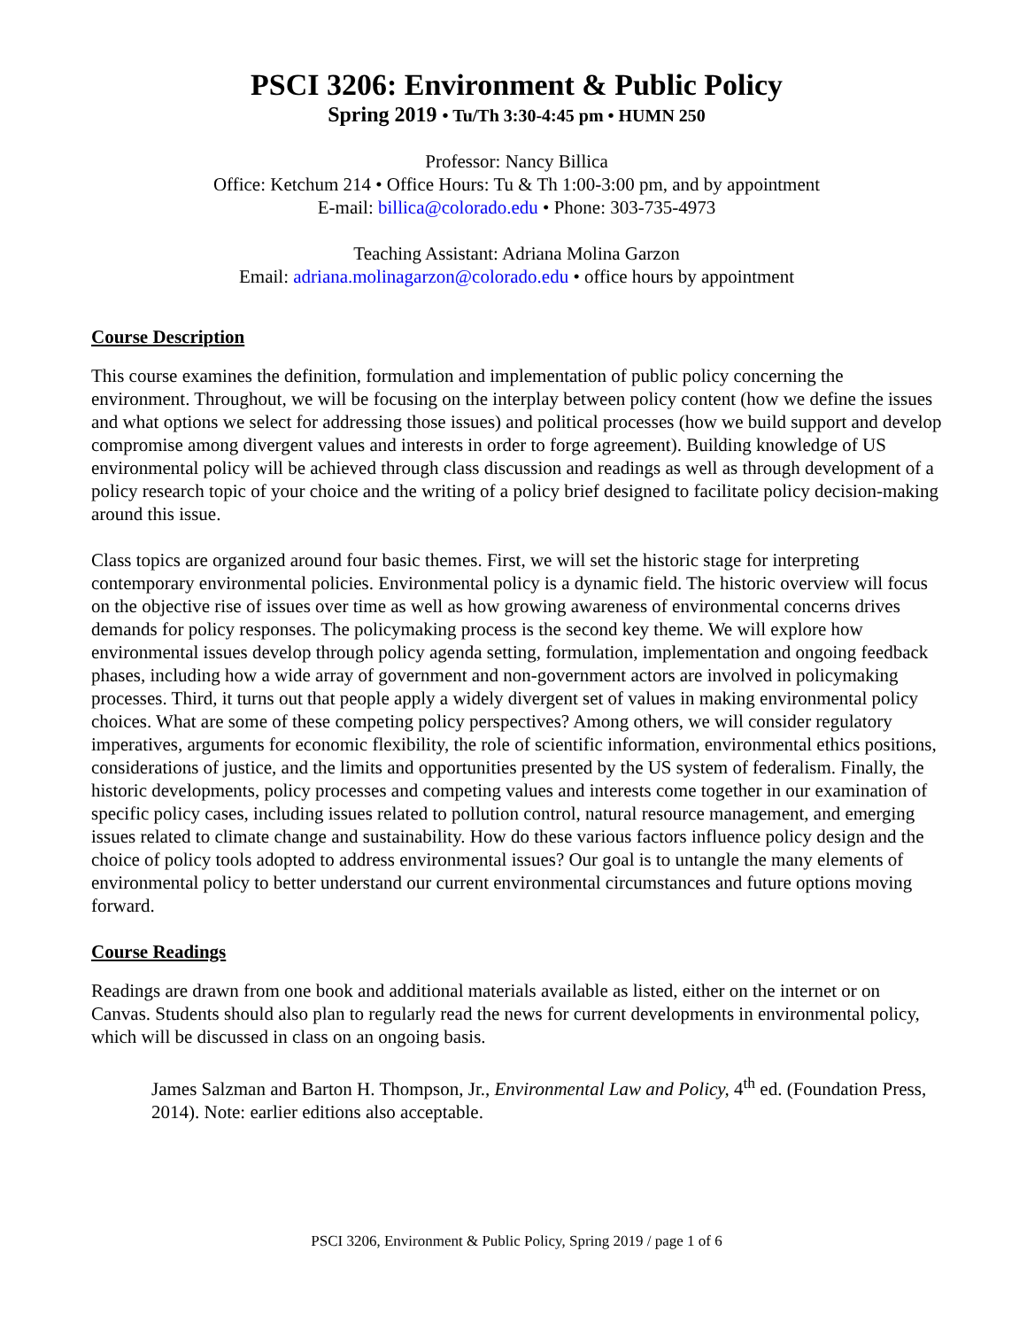PSCI 3206: Environment & Public Policy
Spring 2019 • Tu/Th 3:30-4:45 pm • HUMN 250
Professor: Nancy Billica
Office: Ketchum 214 • Office Hours: Tu & Th 1:00-3:00 pm, and by appointment
E-mail: billica@colorado.edu • Phone: 303-735-4973
Teaching Assistant: Adriana Molina Garzon
Email: adriana.molinagarzon@colorado.edu • office hours by appointment
Course Description
This course examines the definition, formulation and implementation of public policy concerning the environment. Throughout, we will be focusing on the interplay between policy content (how we define the issues and what options we select for addressing those issues) and political processes (how we build support and develop compromise among divergent values and interests in order to forge agreement). Building knowledge of US environmental policy will be achieved through class discussion and readings as well as through development of a policy research topic of your choice and the writing of a policy brief designed to facilitate policy decision-making around this issue.
Class topics are organized around four basic themes. First, we will set the historic stage for interpreting contemporary environmental policies. Environmental policy is a dynamic field. The historic overview will focus on the objective rise of issues over time as well as how growing awareness of environmental concerns drives demands for policy responses. The policymaking process is the second key theme. We will explore how environmental issues develop through policy agenda setting, formulation, implementation and ongoing feedback phases, including how a wide array of government and non-government actors are involved in policymaking processes. Third, it turns out that people apply a widely divergent set of values in making environmental policy choices. What are some of these competing policy perspectives? Among others, we will consider regulatory imperatives, arguments for economic flexibility, the role of scientific information, environmental ethics positions, considerations of justice, and the limits and opportunities presented by the US system of federalism. Finally, the historic developments, policy processes and competing values and interests come together in our examination of specific policy cases, including issues related to pollution control, natural resource management, and emerging issues related to climate change and sustainability. How do these various factors influence policy design and the choice of policy tools adopted to address environmental issues? Our goal is to untangle the many elements of environmental policy to better understand our current environmental circumstances and future options moving forward.
Course Readings
Readings are drawn from one book and additional materials available as listed, either on the internet or on Canvas. Students should also plan to regularly read the news for current developments in environmental policy, which will be discussed in class on an ongoing basis.
James Salzman and Barton H. Thompson, Jr., Environmental Law and Policy, 4<sup>th</sup> ed. (Foundation Press, 2014). Note: earlier editions also acceptable.
PSCI 3206, Environment & Public Policy, Spring 2019 / page 1 of 6